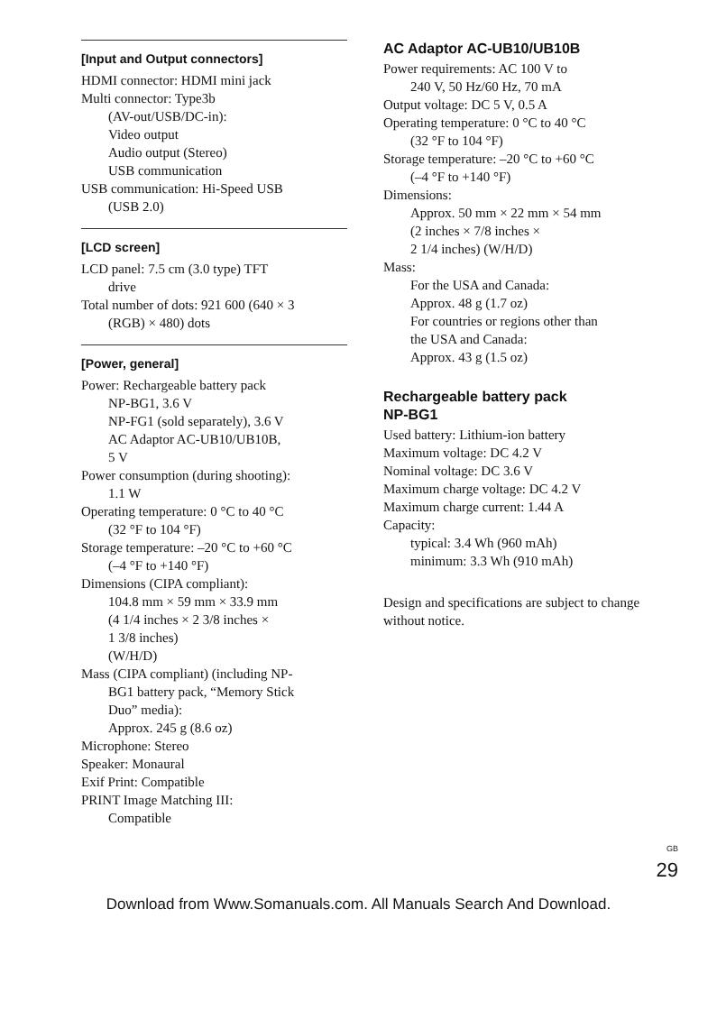[Input and Output connectors]
HDMI connector: HDMI mini jack
Multi connector: Type3b
(AV-out/USB/DC-in):
Video output
Audio output (Stereo)
USB communication
USB communication: Hi-Speed USB
(USB 2.0)
[LCD screen]
LCD panel: 7.5 cm (3.0 type) TFT
drive
Total number of dots: 921 600 (640 × 3
(RGB) × 480) dots
[Power, general]
Power: Rechargeable battery pack
NP-BG1, 3.6 V
NP-FG1 (sold separately), 3.6 V
AC Adaptor AC-UB10/UB10B,
5 V
Power consumption (during shooting):
1.1 W
Operating temperature: 0 °C to 40 °C
(32 °F to 104 °F)
Storage temperature: –20 °C to +60 °C
(–4 °F to +140 °F)
Dimensions (CIPA compliant):
104.8 mm × 59 mm × 33.9 mm
(4 1/4 inches × 2 3/8 inches ×
1 3/8 inches)
(W/H/D)
Mass (CIPA compliant) (including NP-
BG1 battery pack, “Memory Stick
Duo” media):
Approx. 245 g (8.6 oz)
Microphone: Stereo
Speaker: Monaural
Exif Print: Compatible
PRINT Image Matching III:
Compatible
AC Adaptor AC-UB10/UB10B
Power requirements: AC 100 V to
240 V, 50 Hz/60 Hz, 70 mA
Output voltage: DC 5 V, 0.5 A
Operating temperature: 0 °C to 40 °C
(32 °F to 104 °F)
Storage temperature: –20 °C to +60 °C
(–4 °F to +140 °F)
Dimensions:
Approx. 50 mm × 22 mm × 54 mm
(2 inches × 7/8 inches ×
2 1/4 inches) (W/H/D)
Mass:
For the USA and Canada:
Approx. 48 g (1.7 oz)
For countries or regions other than
the USA and Canada:
Approx. 43 g (1.5 oz)
Rechargeable battery pack
NP-BG1
Used battery: Lithium-ion battery
Maximum voltage: DC 4.2 V
Nominal voltage: DC 3.6 V
Maximum charge voltage: DC 4.2 V
Maximum charge current: 1.44 A
Capacity:
typical: 3.4 Wh (960 mAh)
minimum: 3.3 Wh (910 mAh)
Design and specifications are subject to change without notice.
<sup>GB</sup>
29
Download from Www.Somanuals.com. All Manuals Search And Download.